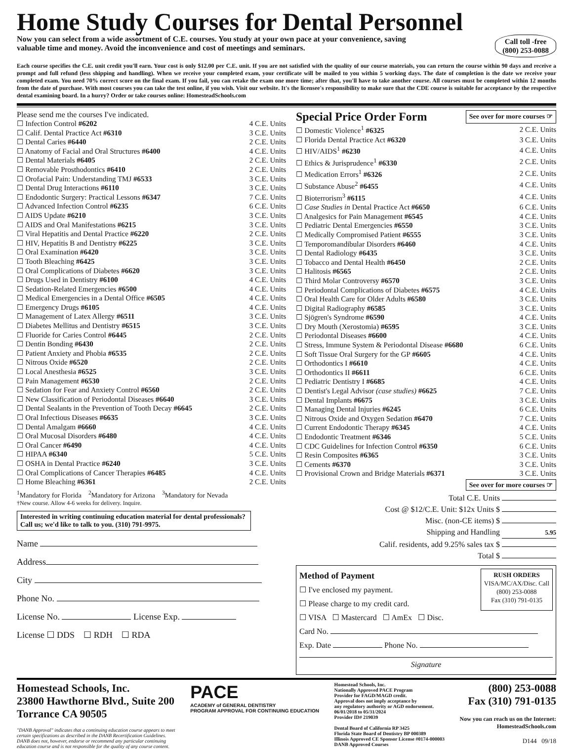Home Study Courses for Dental Personnel
Now you can select from a wide assortment of C.E. courses. You study at your own pace at your convenience, saving
valuable time and money. Avoid the inconvenience and cost of meetings and seminars.
Call toll -free
(800) 253-0088
Each course specifies the C.E. unit credit you'll earn. Your cost is only $12.00 per C.E. unit. If you are not satisfied with the quality of our course materials, you can return the course within 90 days and receive a prompt and full refund (less shipping and handling). When we receive your completed exam, your certificate will be mailed to you within 5 working days. The date of completion is the date we receive your completed exam. You need 70% correct score on the final exam. If you fail, you can retake the exam one more time; after that, you'll have to take another course. All courses must be completed within 12 months from the date of purchase. With most courses you can take the test online, if you wish. Visit our website. It's the licensee's responsibility to make sure that the CDE course is suitable for acceptance by the respective dental examining board. In a hurry? Order or take courses online: HomesteadSchools.com
Please send me the courses I've indicated.
| ☐ Infection Control #6202 | 4 C.E. Units |
| ☐ Calif. Dental Practice Act #6310 | 3 C.E. Units |
| ☐ Dental Caries #6440 | 2 C.E. Units |
| ☐ Anatomy of Facial and Oral Structures #6400 | 4 C.E. Units |
| ☐ Dental Materials #6405 | 2 C.E. Units |
| ☐ Removable Prosthodontics #6410 | 2 C.E. Units |
| ☐ Orofacial Pain: Understanding TMJ #6533 | 3 C.E. Units |
| ☐ Dental Drug Interactions #6110 | 3 C.E. Units |
| ☐ Endodontic Surgery: Practical Lessons #6347 | 7 C.E. Units |
| ☐ Advanced Infection Control #6235 | 6 C.E. Units |
| ☐ AIDS Update #6210 | 3 C.E. Units |
| ☐ AIDS and Oral Manifestations #6215 | 3 C.E. Units |
| ☐ Viral Hepatitis and Dental Practice #6220 | 2 C.E. Units |
| ☐ HIV, Hepatitis B and Dentistry #6225 | 3 C.E. Units |
| ☐ Oral Examination #6420 | 3 C.E. Units |
| ☐ Tooth Bleaching #6425 | 3 C.E. Units |
| ☐ Oral Complications of Diabetes #6620 | 3 C.E. Units |
| ☐ Drugs Used in Dentistry #6100 | 4 C.E. Units |
| ☐ Sedation-Related Emergencies #6500 | 4 C.E. Units |
| ☐ Medical Emergencies in a Dental Office #6505 | 4 C.E. Units |
| ☐ Emergency Drugs #6105 | 4 C.E. Units |
| ☐ Management of Latex Allergy #6511 | 3 C.E. Units |
| ☐ Diabetes Mellitus and Dentistry #6515 | 3 C.E. Units |
| ☐ Fluoride for Caries Control #6445 | 2 C.E. Units |
| ☐ Dentin Bonding #6430 | 2 C.E. Units |
| ☐ Patient Anxiety and Phobia #6535 | 2 C.E. Units |
| ☐ Nitrous Oxide #6520 | 2 C.E. Units |
| ☐ Local Anesthesia #6525 | 3 C.E. Units |
| ☐ Pain Management #6530 | 2 C.E. Units |
| ☐ Sedation for Fear and Anxiety Control #6560 | 2 C.E. Units |
| ☐ New Classification of Periodontal Diseases #6640 | 3 C.E. Units |
| ☐ Dental Sealants in the Prevention of Tooth Decay #6645 | 2 C.E. Units |
| ☐ Oral Infectious Diseases #6635 | 3 C.E. Units |
| ☐ Dental Amalgam #6660 | 4 C.E. Units |
| ☐ Oral Mucosal Disorders #6480 | 4 C.E. Units |
| ☐ Oral Cancer #6490 | 4 C.E. Units |
| ☐ HIPAA #6340 | 5 C.E. Units |
| ☐ OSHA in Dental Practice #6240 | 3 C.E. Units |
| ☐ Oral Complications of Cancer Therapies #6485 | 4 C.E. Units |
| ☐ Home Bleaching #6361 | 2 C.E. Units |
<sup>1</sup> Mandatory for Florida <sup>2</sup>Mandatory for Arizona <sup>3</sup>Mandatory for Nevada
†New course. Allow 4-6 weeks for delivery. Inquire.
Interested in writing continuing education material for dental professionals? Call us; we'd like to talk to you. (310) 791-9975.
Name
Address
City
Phone No.
License No. License Exp.
License ☐ DDS ☐ RDH ☐ RDA
Special Price Order Form See over for more courses ☞
| ☐ Domestic Violence<sup>1</sup> #6325 | 2 C.E. Units |
| ☐ Florida Dental Practice Act #6320 | 3 C.E. Units |
| ☐ HIV/AIDS<sup>1</sup> #6230 | 4 C.E. Units |
| ☐ Ethics & Jurisprudence<sup>1</sup> #6330 | 2 C.E. Units |
| ☐ Medication Errors<sup>1</sup> #6326 | 2 C.E. Units |
| ☐ Substance Abuse<sup>2</sup> #6455 | 4 C.E. Units |
| ☐ Bioterrorism<sup>3</sup> #6115 | 4 C.E. Units |
| ☐ Case Studies in Dental Practice Act #6650 | 6 C.E. Units |
| ☐ Analgesics for Pain Management #6545 | 4 C.E. Units |
| ☐ Pediatric Dental Emergencies #6550 | 3 C.E. Units |
| ☐ Medically Compromised Patient #6555 | 3 C.E. Units |
| ☐ Temporomandibular Disorders #6460 | 4 C.E. Units |
| ☐ Dental Radiology #6435 | 3 C.E. Units |
| ☐ Tobacco and Dental Health #6450 | 2 C.E. Units |
| ☐ Halitosis #6565 | 2 C.E. Units |
| ☐ Third Molar Controversy #6570 | 3 C.E. Units |
| ☐ Periodontal Complications of Diabetes #6575 | 4 C.E. Units |
| ☐ Oral Health Care for Older Adults #6580 | 3 C.E. Units |
| ☐ Digital Radiography #6585 | 3 C.E. Units |
| ☐ Sjögren's Syndrome #6590 | 4 C.E. Units |
| ☐ Dry Mouth (Xerostomia) #6595 | 3 C.E. Units |
| ☐ Periodontal Diseases #6600 | 4 C.E. Units |
| ☐ Stress, Immune System & Periodontal Disease #6680 | 6 C.E. Units |
| ☐ Soft Tissue Oral Surgery for the GP #6605 | 4 C.E. Units |
| ☐ Orthodontics I #6610 | 4 C.E. Units |
| ☐ Orthodontics II #6611 | 6 C.E. Units |
| ☐ Pediatric Dentistry I #6685 | 4 C.E. Units |
| ☐ Dentist's Legal Advisor (case studies) #6625 | 7 C.E. Units |
| ☐ Dental Implants #6675 | 3 C.E. Units |
| ☐ Managing Dental Injuries #6245 | 6 C.E. Units |
| ☐ Nitrous Oxide and Oxygen Sedation #6470 | 7 C.E. Units |
| ☐ Current Endodontic Therapy #6345 | 4 C.E. Units |
| ☐ Endodontic Treatment #6346 | 5 C.E. Units |
| ☐ CDC Guidelines for Infection Control #6350 | 6 C.E. Units |
| ☐ Resin Composites #6365 | 3 C.E. Units |
| ☐ Cements #6370 | 3 C.E. Units |
| ☐ Provisional Crown and Bridge Materials #6371 | 3 C.E. Units |
See over for more courses ☞
Total C.E. Units
Cost @ $12/C.E. Unit: $12x Units $
Misc. (non-CE items) $
Shipping and Handling 5.95
Calif. residents, add 9.25% sales tax $
Total $
Method of Payment
☐ I've enclosed my payment.
☐ Please charge to my credit card.
RUSH ORDERS
VISA/MC/AX/Disc. Call
(800) 253-0088
Fax (310) 791-0135
☐ VISA ☐ Mastercard ☐ AmEx ☐ Disc.
Card No.
Exp. Date Phone No.
Signature
Homestead Schools, Inc.
23800 Hawthorne Blvd., Suite 200
Torrance CA 90505
"DANB Approval" indicates that a continuing education course appears to meet
certain specifications as described in the DANB Recertification Guidelines.
DANB does not, however, endorse or recommend any particular continuing
education course and is not responsible for the quality of any course content.
PACE
ACADEMY of GENERAL DENTISTRY
PROGRAM APPROVAL FOR CONTINUING EDUCATION
Homestead Schools, Inc.
Nationally Approved PACE Program
Provider for FAGD/MAGD credit.
Approval does not imply acceptance by
any regulatory authority or AGD endorsement.
06/01/2018 to 05/31/2024
Provider ID# 219039
Dental Board of California RP 3425
Florida State Board of Dentistry BP 000389
Illinois Approved CE Sponsor License #0174-000003
DANB Approved Courses
(800) 253-0088
Fax (310) 791-0135
Now you can reach us on the Internet:
HomesteadSchools.com
D144 09/18